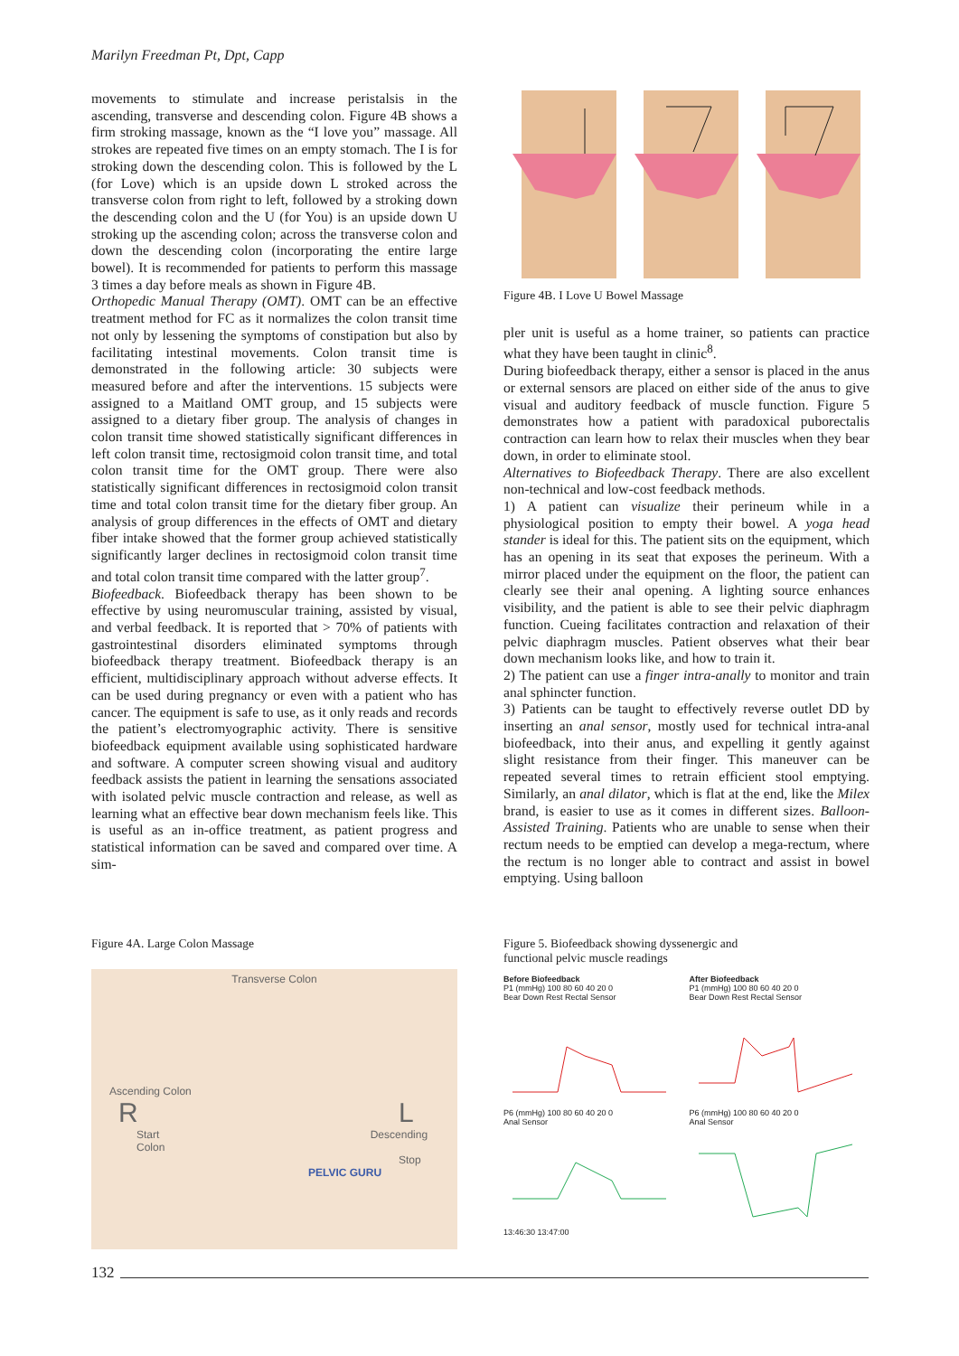Marilyn Freedman Pt, Dpt, Capp
movements to stimulate and increase peristalsis in the ascending, transverse and descending colon. Figure 4B shows a firm stroking massage, known as the “I love you” massage. All strokes are repeated five times on an empty stomach. The I is for stroking down the descending colon. This is followed by the L (for Love) which is an upside down L stroked across the transverse colon from right to left, followed by a stroking down the descending colon and the U (for You) is an upside down U stroking up the ascending colon; across the transverse colon and down the descending colon (incorporating the entire large bowel). It is recommended for patients to perform this massage 3 times a day before meals as shown in Figure 4B.
Orthopedic Manual Therapy (OMT). OMT can be an effective treatment method for FC as it normalizes the colon transit time not only by lessening the symptoms of constipation but also by facilitating intestinal movements. Colon transit time is demonstrated in the following article: 30 subjects were measured before and after the interventions. 15 subjects were assigned to a Maitland OMT group, and 15 subjects were assigned to a dietary fiber group. The analysis of changes in colon transit time showed statistically significant differences in left colon transit time, rectosigmoid colon transit time, and total colon transit time for the OMT group. There were also statistically significant differences in rectosigmoid colon transit time and total colon transit time for the dietary fiber group. An analysis of group differences in the effects of OMT and dietary fiber intake showed that the former group achieved statistically significantly larger declines in rectosigmoid colon transit time and total colon transit time compared with the latter group<sup>7</sup>.
Biofeedback. Biofeedback therapy has been shown to be effective by using neuromuscular training, assisted by visual, and verbal feedback. It is reported that > 70% of patients with gastrointestinal disorders eliminated symptoms through biofeedback therapy treatment. Biofeedback therapy is an efficient, multidisciplinary approach without adverse effects. It can be used during pregnancy or even with a patient who has cancer. The equipment is safe to use, as it only reads and records the patient’s electromyographic activity. There is sensitive biofeedback equipment available using sophisticated hardware and software. A computer screen showing visual and auditory feedback assists the patient in learning the sensations associated with isolated pelvic muscle contraction and release, as well as learning what an effective bear down mechanism feels like. This is useful as an in-office treatment, as patient progress and statistical information can be saved and compared over time. A sim-
Figure 4B. I Love U Bowel Massage
pler unit is useful as a home trainer, so patients can practice what they have been taught in clinic<sup>8</sup>.
During biofeedback therapy, either a sensor is placed in the anus or external sensors are placed on either side of the anus to give visual and auditory feedback of muscle function. Figure 5 demonstrates how a patient with paradoxical puborectalis contraction can learn how to relax their muscles when they bear down, in order to eliminate stool.
Alternatives to Biofeedback Therapy. There are also excellent non-technical and low-cost feedback methods.
1) A patient can visualize their perineum while in a physiological position to empty their bowel. A yoga head stander is ideal for this. The patient sits on the equipment, which has an opening in its seat that exposes the perineum. With a mirror placed under the equipment on the floor, the patient can clearly see their anal opening. A lighting source enhances visibility, and the patient is able to see their pelvic diaphragm function. Cueing facilitates contraction and relaxation of their pelvic diaphragm muscles. Patient observes what their bear down mechanism looks like, and how to train it.
2) The patient can use a finger intra-anally to monitor and train anal sphincter function.
3) Patients can be taught to effectively reverse outlet DD by inserting an anal sensor, mostly used for technical intra-anal biofeedback, into their anus, and expelling it gently against slight resistance from their finger. This maneuver can be repeated several times to retrain efficient stool emptying. Similarly, an anal dilator, which is flat at the end, like the Milex brand, is easier to use as it comes in different sizes. Balloon-Assisted Training. Patients who are unable to sense when their rectum needs to be emptied can develop a mega-rectum, where the rectum is no longer able to contract and assist in bowel emptying. Using balloon
Figure 4A. Large Colon Massage
Transverse Colon
Ascending Colon
R L
Start Descending Colon
Stop
PELVIC GURU
Figure 5. Biofeedback showing dyssenergic and
functional pelvic muscle readings
Before Biofeedback
P1 (mmHg) 100 80 60 40 20 0
Bear Down Rest Rectal Sensor
After Biofeedback
P1 (mmHg) 100 80 60 40 20 0
Bear Down Rest Rectal Sensor
P6 (mmHg) 100 80 60 40 20 0
Anal Sensor
13:46:30 13:47:00
P6 (mmHg) 100 80 60 40 20 0
Anal Sensor
132